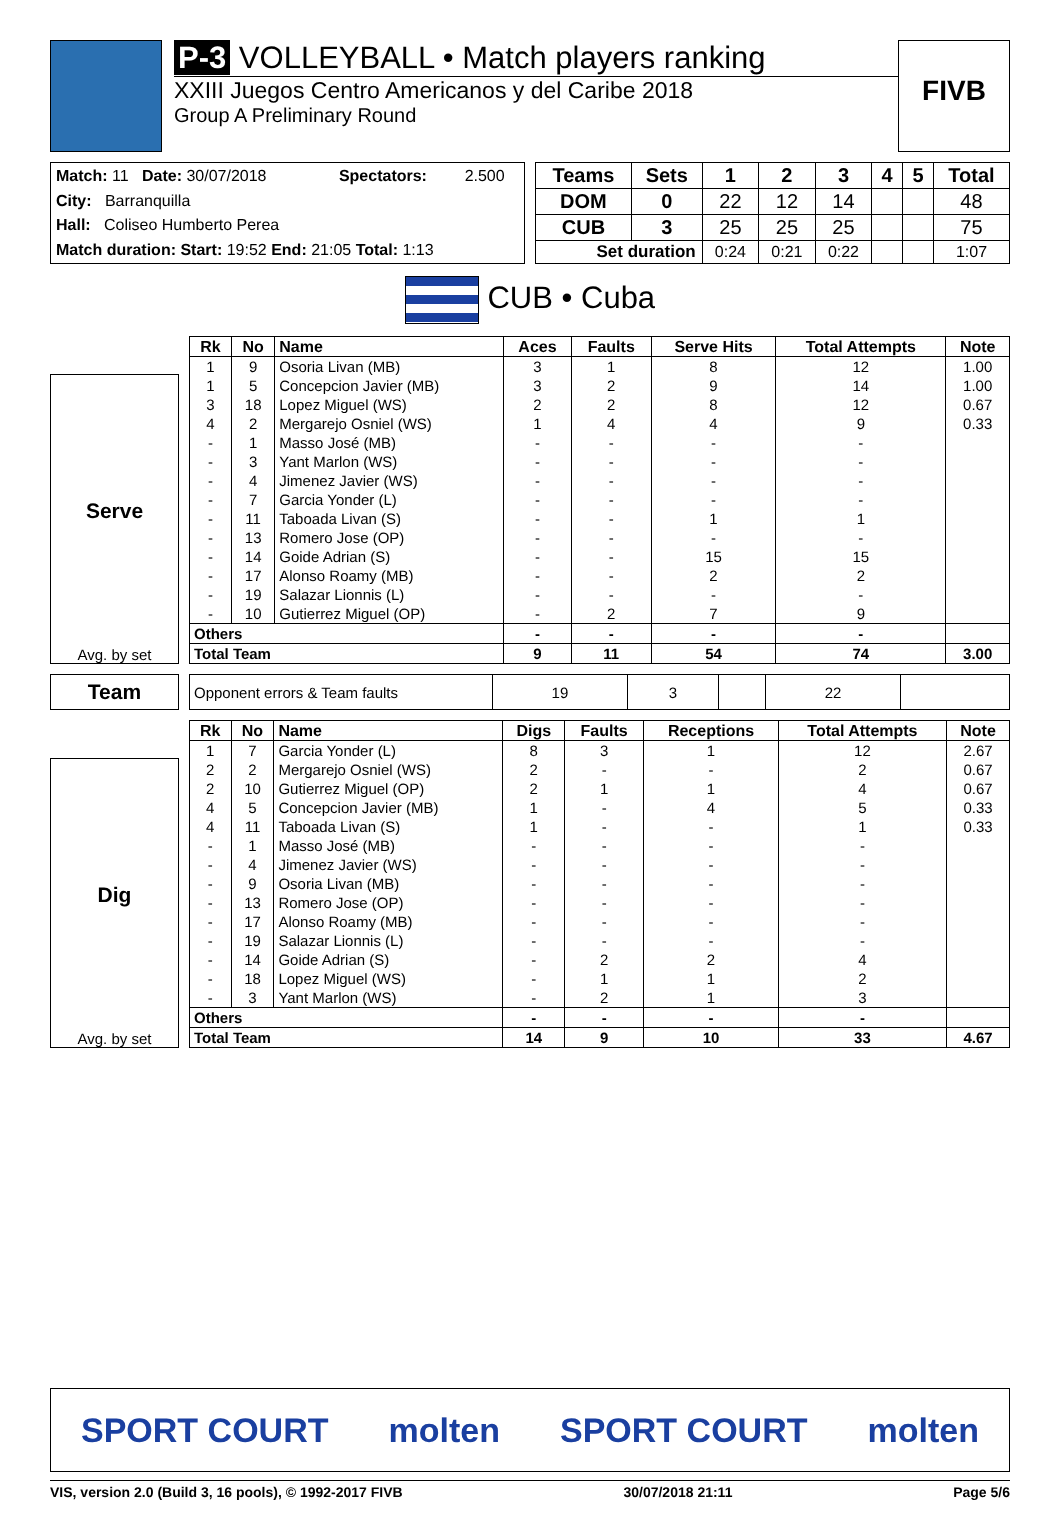P-3 VOLLEYBALL • Match players ranking
XXIII Juegos Centro Americanos y del Caribe 2018
Group A Preliminary Round
FIVB
| Match: 11 Date: 30/07/2018 | Spectators: | 2.500 |
| City: Barranquilla | | |
| Hall: Coliseo Humberto Perea | | |
| Match duration: Start: 19:52 End: 21:05 Total: 1:13 | | |
| Teams | Sets | 1 | 2 | 3 | 4 | 5 | Total |
| --- | --- | --- | --- | --- | --- | --- | --- |
| DOM | 0 | 22 | 12 | 14 | | | 48 |
| CUB | 3 | 25 | 25 | 25 | | | 75 |
| Set duration | | 0:24 | 0:21 | 0:22 | | | 1:07 |
CUB • Cuba
Serve
Avg. by set
| Rk | No | Name | Aces | Faults | Serve Hits | Total Attempts | Note |
| --- | --- | --- | --- | --- | --- | --- | --- |
| 1 | 9 | Osoria Livan (MB) | 3 | 1 | 8 | 12 | 1.00 |
| 1 | 5 | Concepcion Javier (MB) | 3 | 2 | 9 | 14 | 1.00 |
| 3 | 18 | Lopez Miguel (WS) | 2 | 2 | 8 | 12 | 0.67 |
| 4 | 2 | Mergarejo Osniel (WS) | 1 | 4 | 4 | 9 | 0.33 |
| - | 1 | Masso José (MB) | - | - | - | - | |
| - | 3 | Yant Marlon (WS) | - | - | - | - | |
| - | 4 | Jimenez Javier (WS) | - | - | - | - | |
| - | 7 | Garcia Yonder (L) | - | - | - | - | |
| - | 11 | Taboada Livan (S) | - | - | 1 | 1 | |
| - | 13 | Romero Jose (OP) | - | - | - | - | |
| - | 14 | Goide Adrian (S) | - | - | 15 | 15 | |
| - | 17 | Alonso Roamy (MB) | - | - | 2 | 2 | |
| - | 19 | Salazar Lionnis (L) | - | - | - | - | |
| - | 10 | Gutierrez Miguel (OP) | - | 2 | 7 | 9 | |
| Others | | | - | - | - | - | |
| Total Team | | | 9 | 11 | 54 | 74 | 3.00 |
Team
| Opponent errors & Team faults | 19 | 3 | | 22 | |
Dig
Avg. by set
| Rk | No | Name | Digs | Faults | Receptions | Total Attempts | Note |
| --- | --- | --- | --- | --- | --- | --- | --- |
| 1 | 7 | Garcia Yonder (L) | 8 | 3 | 1 | 12 | 2.67 |
| 2 | 2 | Mergarejo Osniel (WS) | 2 | - | - | 2 | 0.67 |
| 2 | 10 | Gutierrez Miguel (OP) | 2 | 1 | 1 | 4 | 0.67 |
| 4 | 5 | Concepcion Javier (MB) | 1 | - | 4 | 5 | 0.33 |
| 4 | 11 | Taboada Livan (S) | 1 | - | - | 1 | 0.33 |
| - | 1 | Masso José (MB) | - | - | - | - | |
| - | 4 | Jimenez Javier (WS) | - | - | - | - | |
| - | 9 | Osoria Livan (MB) | - | - | - | - | |
| - | 13 | Romero Jose (OP) | - | - | - | - | |
| - | 17 | Alonso Roamy (MB) | - | - | - | - | |
| - | 19 | Salazar Lionnis (L) | - | - | - | - | |
| - | 14 | Goide Adrian (S) | - | 2 | 2 | 4 | |
| - | 18 | Lopez Miguel (WS) | - | 1 | 1 | 2 | |
| - | 3 | Yant Marlon (WS) | - | 2 | 1 | 3 | |
| Others | | | - | - | - | - | |
| Total Team | | | 14 | 9 | 10 | 33 | 4.67 |
SPORT COURT molten SPORT COURT molten
VIS, version 2.0 (Build 3, 16 pools), © 1992-2017 FIVB 30/07/2018 21:11 Page 5/6